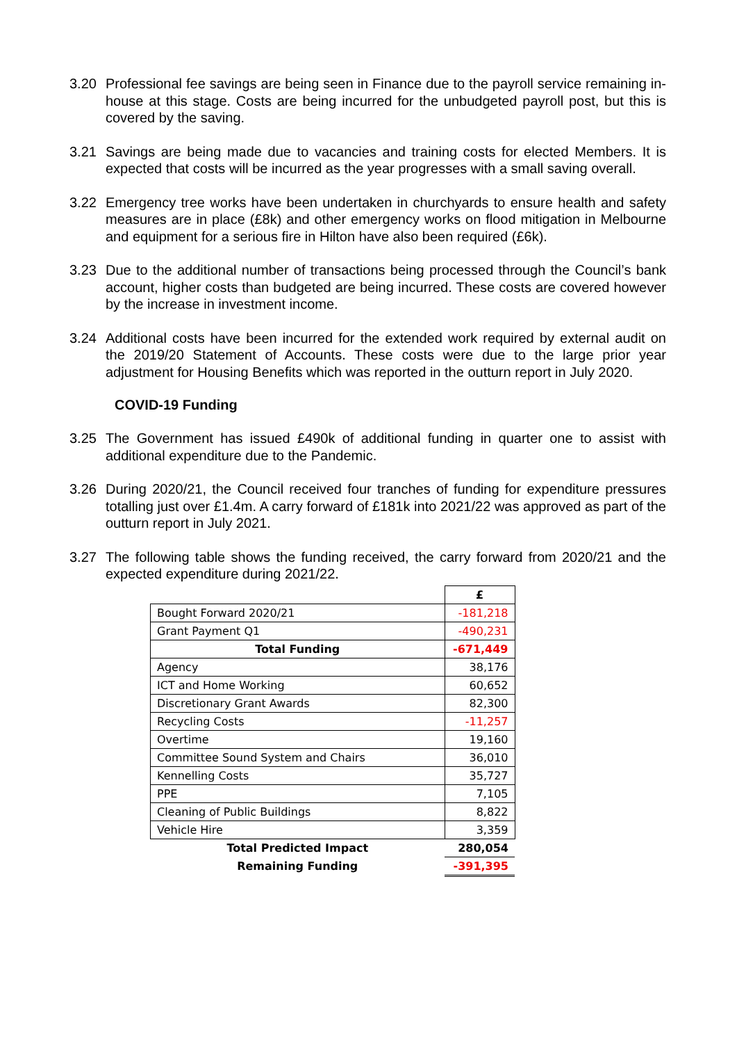3.20 Professional fee savings are being seen in Finance due to the payroll service remaining in-house at this stage. Costs are being incurred for the unbudgeted payroll post, but this is covered by the saving.
3.21 Savings are being made due to vacancies and training costs for elected Members. It is expected that costs will be incurred as the year progresses with a small saving overall.
3.22 Emergency tree works have been undertaken in churchyards to ensure health and safety measures are in place (£8k) and other emergency works on flood mitigation in Melbourne and equipment for a serious fire in Hilton have also been required (£6k).
3.23 Due to the additional number of transactions being processed through the Council’s bank account, higher costs than budgeted are being incurred. These costs are covered however by the increase in investment income.
3.24 Additional costs have been incurred for the extended work required by external audit on the 2019/20 Statement of Accounts. These costs were due to the large prior year adjustment for Housing Benefits which was reported in the outturn report in July 2020.
COVID-19 Funding
3.25 The Government has issued £490k of additional funding in quarter one to assist with additional expenditure due to the Pandemic.
3.26 During 2020/21, the Council received four tranches of funding for expenditure pressures totalling just over £1.4m. A carry forward of £181k into 2021/22 was approved as part of the outturn report in July 2021.
3.27 The following table shows the funding received, the carry forward from 2020/21 and the expected expenditure during 2021/22.
| | £ |
| Bought Forward 2020/21 | -181,218 |
| Grant Payment Q1 | -490,231 |
| Total Funding | -671,449 |
| Agency | 38,176 |
| ICT and Home Working | 60,652 |
| Discretionary Grant Awards | 82,300 |
| Recycling Costs | -11,257 |
| Overtime | 19,160 |
| Committee Sound System and Chairs | 36,010 |
| Kennelling Costs | 35,727 |
| PPE | 7,105 |
| Cleaning of Public Buildings | 8,822 |
| Vehicle Hire | 3,359 |
| Total Predicted Impact | 280,054 |
| Remaining Funding | -391,395 |